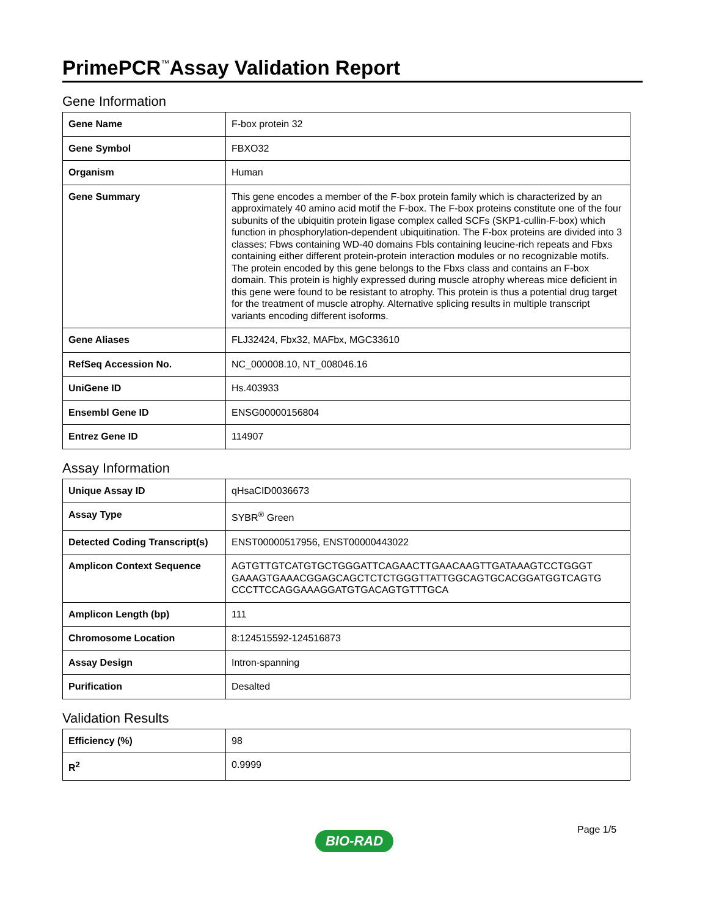PrimePCR<sup>™</sup>Assay Validation Report
Gene Information
| Gene Name | F-box protein 32 |
| Gene Symbol | FBXO32 |
| Organism | Human |
| Gene Summary | This gene encodes a member of the F-box protein family which is characterized by an approximately 40 amino acid motif the F-box. The F-box proteins constitute one of the four subunits of the ubiquitin protein ligase complex called SCFs (SKP1-cullin-F-box) which function in phosphorylation-dependent ubiquitination. The F-box proteins are divided into 3 classes: Fbws containing WD-40 domains Fbls containing leucine-rich repeats and Fbxs containing either different protein-protein interaction modules or no recognizable motifs. The protein encoded by this gene belongs to the Fbxs class and contains an F-box domain. This protein is highly expressed during muscle atrophy whereas mice deficient in this gene were found to be resistant to atrophy. This protein is thus a potential drug target for the treatment of muscle atrophy. Alternative splicing results in multiple transcript variants encoding different isoforms. |
| Gene Aliases | FLJ32424, Fbx32, MAFbx, MGC33610 |
| RefSeq Accession No. | NC_000008.10, NT_008046.16 |
| UniGene ID | Hs.403933 |
| Ensembl Gene ID | ENSG00000156804 |
| Entrez Gene ID | 114907 |
Assay Information
| Unique Assay ID | qHsaCID0036673 |
| Assay Type | SYBR<sup>®</sup> Green |
| Detected Coding Transcript(s) | ENST00000517956, ENST00000443022 |
| Amplicon Context Sequence | AGTGTTGTCATGTGCTGGGATTCAGAACTTGAACAAGTTGATAAAGTCCTGGGT GAAAGTGAAACGGAGCAGCTCTCTGGGTTATTGGCAGTGCACGGATGGTCAGTG CCCTTCCAGGAAAGGATGTGACAGTGTTTGCA |
| Amplicon Length (bp) | 111 |
| Chromosome Location | 8:124515592-124516873 |
| Assay Design | Intron-spanning |
| Purification | Desalted |
Validation Results
| Efficiency (%) | 98 |
| R<sup>2</sup> | 0.9999 |
Page 1/5
BIO-RAD